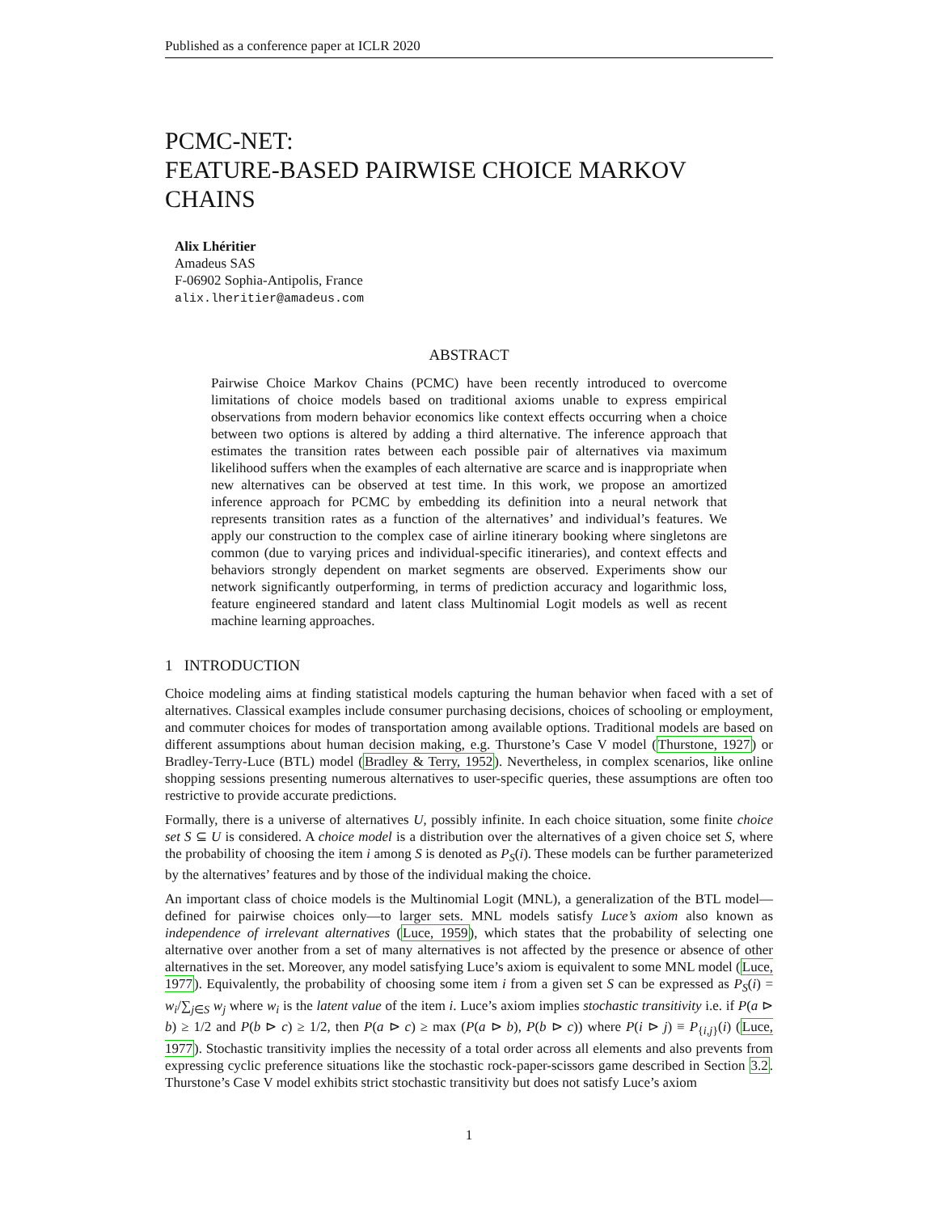Published as a conference paper at ICLR 2020
PCMC-NET:
FEATURE-BASED PAIRWISE CHOICE MARKOV CHAINS
Alix Lhéritier
Amadeus SAS
F-06902 Sophia-Antipolis, France
alix.lheritier@amadeus.com
ABSTRACT
Pairwise Choice Markov Chains (PCMC) have been recently introduced to overcome limitations of choice models based on traditional axioms unable to express empirical observations from modern behavior economics like context effects occurring when a choice between two options is altered by adding a third alternative. The inference approach that estimates the transition rates between each possible pair of alternatives via maximum likelihood suffers when the examples of each alternative are scarce and is inappropriate when new alternatives can be observed at test time. In this work, we propose an amortized inference approach for PCMC by embedding its definition into a neural network that represents transition rates as a function of the alternatives’ and individual’s features. We apply our construction to the complex case of airline itinerary booking where singletons are common (due to varying prices and individual-specific itineraries), and context effects and behaviors strongly dependent on market segments are observed. Experiments show our network significantly outperforming, in terms of prediction accuracy and logarithmic loss, feature engineered standard and latent class Multinomial Logit models as well as recent machine learning approaches.
1 INTRODUCTION
Choice modeling aims at finding statistical models capturing the human behavior when faced with a set of alternatives. Classical examples include consumer purchasing decisions, choices of schooling or employment, and commuter choices for modes of transportation among available options. Traditional models are based on different assumptions about human decision making, e.g. Thurstone’s Case V model (Thurstone, 1927) or Bradley-Terry-Luce (BTL) model (Bradley & Terry, 1952). Nevertheless, in complex scenarios, like online shopping sessions presenting numerous alternatives to user-specific queries, these assumptions are often too restrictive to provide accurate predictions.
Formally, there is a universe of alternatives U, possibly infinite. In each choice situation, some finite choice set S ⊆ U is considered. A choice model is a distribution over the alternatives of a given choice set S, where the probability of choosing the item i among S is denoted as P<sub>S</sub>(i). These models can be further parameterized by the alternatives’ features and by those of the individual making the choice.
An important class of choice models is the Multinomial Logit (MNL), a generalization of the BTL model—defined for pairwise choices only—to larger sets. MNL models satisfy Luce’s axiom also known as independence of irrelevant alternatives (Luce, 1959), which states that the probability of selecting one alternative over another from a set of many alternatives is not affected by the presence or absence of other alternatives in the set. Moreover, any model satisfying Luce’s axiom is equivalent to some MNL model (Luce, 1977). Equivalently, the probability of choosing some item i from a given set S can be expressed as P<sub>S</sub>(i) = w<sub>i</sub>/∑<sub>j∈S</sub> w<sub>j</sub> where w<sub>i</sub> is the latent value of the item i. Luce’s axiom implies stochastic transitivity i.e. if P(a ⊳ b) ≥ 1/2 and P(b ⊳ c) ≥ 1/2, then P(a ⊳ c) ≥ max (P(a ⊳ b), P(b ⊳ c)) where P(i ⊳ j) ≡ P<sub>{i,j}</sub>(i) (Luce, 1977). Stochastic transitivity implies the necessity of a total order across all elements and also prevents from expressing cyclic preference situations like the stochastic rock-paper-scissors game described in Section 3.2. Thurstone’s Case V model exhibits strict stochastic transitivity but does not satisfy Luce’s axiom
1